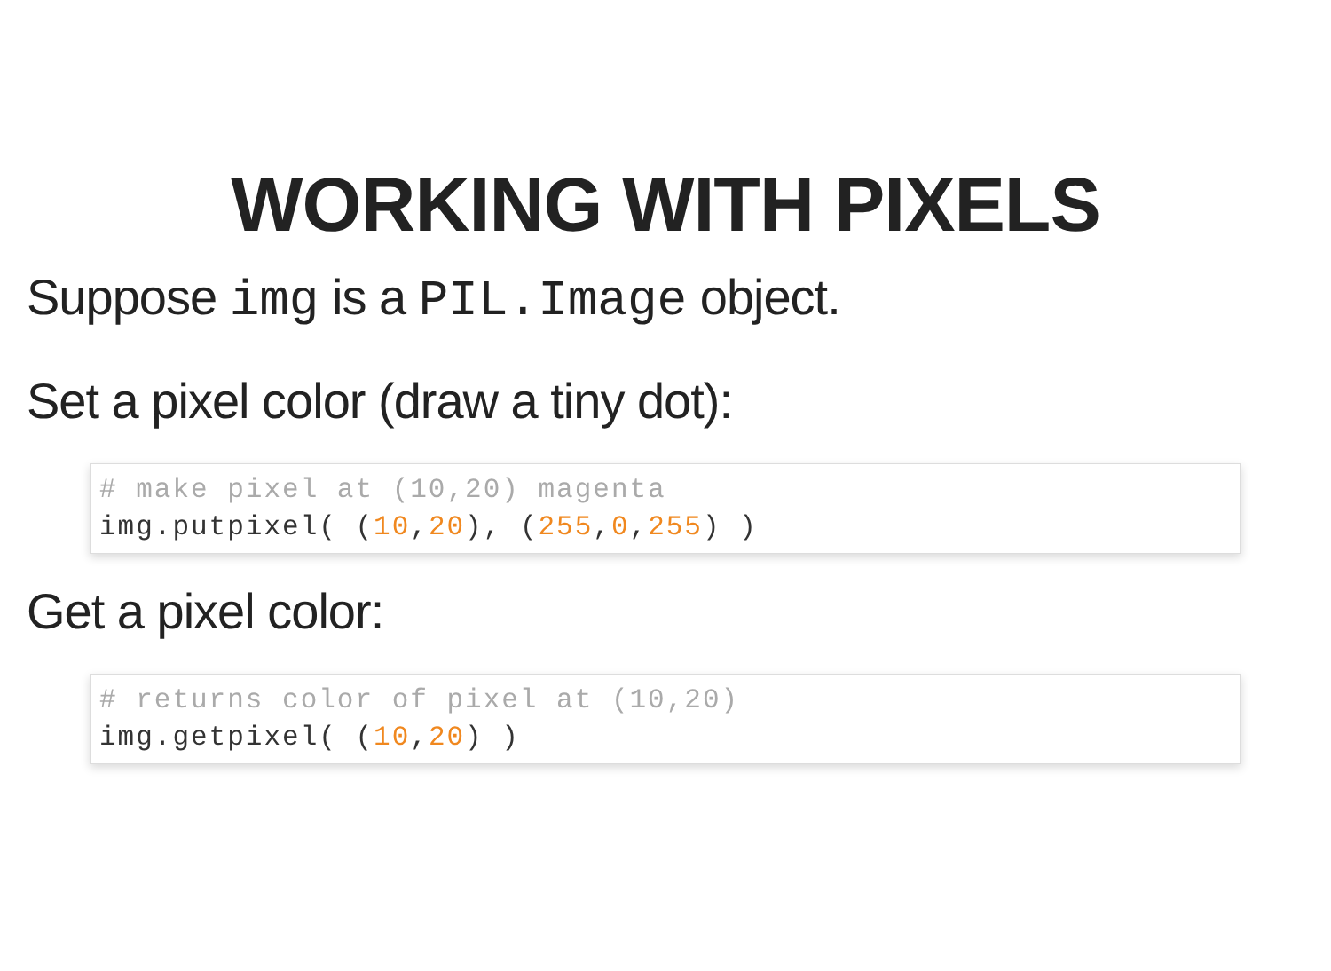WORKING WITH PIXELS
Suppose img is a PIL.Image object.
Set a pixel color (draw a tiny dot):
# make pixel at (10,20) magenta
img.putpixel( (10,20), (255,0,255) )
Get a pixel color:
# returns color of pixel at (10,20)
img.getpixel( (10,20) )